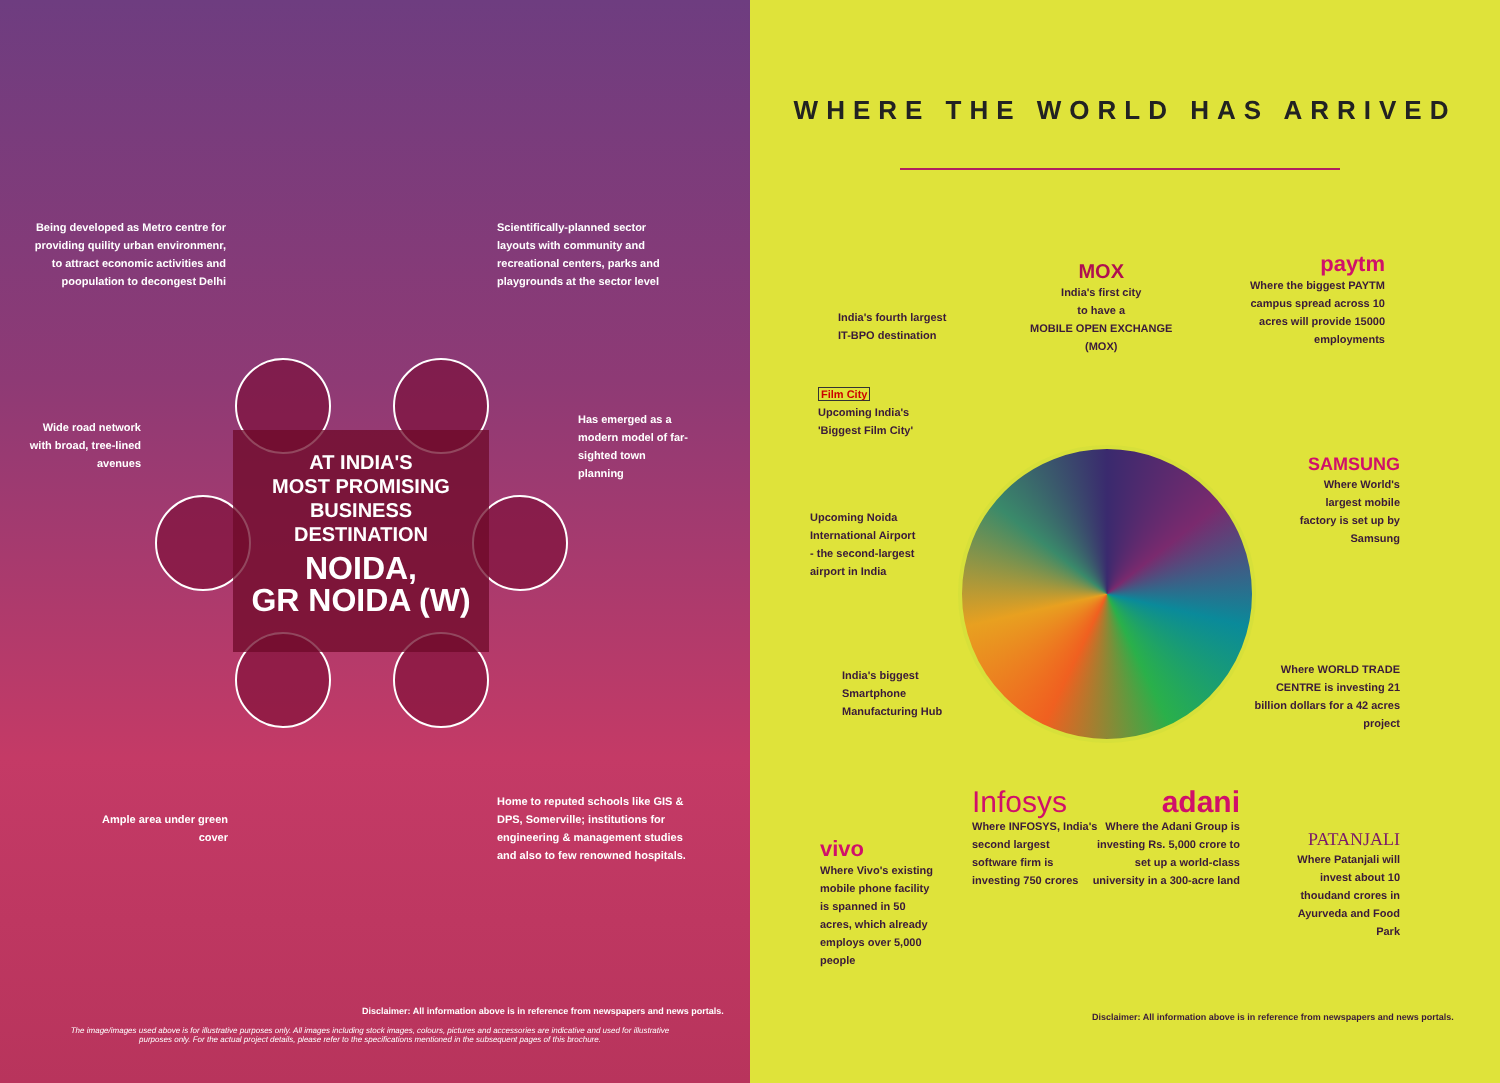Being developed as Metro centre for providing quility urban environmenr, to attract economic activities and poopulation to decongest Delhi
Scientifically-planned sector layouts with community and recreational centers, parks and playgrounds at the sector level
Wide road network with broad, tree-lined avenues
Has emerged as a modern model of far-sighted town planning
AT INDIA'S
MOST PROMISING
BUSINESS
DESTINATION
NOIDA,
GR NOIDA (W)
Ample area under green cover
Home to reputed schools like GIS & DPS, Somerville; institutions for engineering & management studies and also to few renowned hospitals.
Disclaimer: All information above is in reference from newspapers and news portals.
The image/images used above is for illustrative purposes only. All images including stock images, colours, pictures and accessories are indicative and used for illustrative purposes only. For the actual project details, please refer to the specifications mentioned in the subsequent pages of this brochure.
WHERE THE WORLD HAS ARRIVED
India's fourth largest
IT-BPO destination
MOX
India's first city
to have a
MOBILE OPEN EXCHANGE
(MOX)
paytm
Where the biggest PAYTM campus spread across 10 acres will provide 15000 employments
Film City
Upcoming India's
'Biggest Film City'
SAMSUNG
Where World's largest mobile factory is set up by Samsung
Upcoming Noida
International Airport
- the second-largest
airport in India
India's biggest
Smartphone
Manufacturing Hub
Where WORLD TRADE CENTRE is investing 21 billion dollars for a 42 acres project
vivo
Where Vivo's existing mobile phone facility is spanned in 50 acres, which already employs over 5,000 people
Infosys
Where INFOSYS, India's
second largest
software firm is
investing 750 crores
adani
Where the Adani Group is investing Rs. 5,000 crore to set up a world-class university in a 300-acre land
PATANJALI
Where Patanjali will invest about 10 thoudand crores in Ayurveda and Food Park
Disclaimer: All information above is in reference from newspapers and news portals.